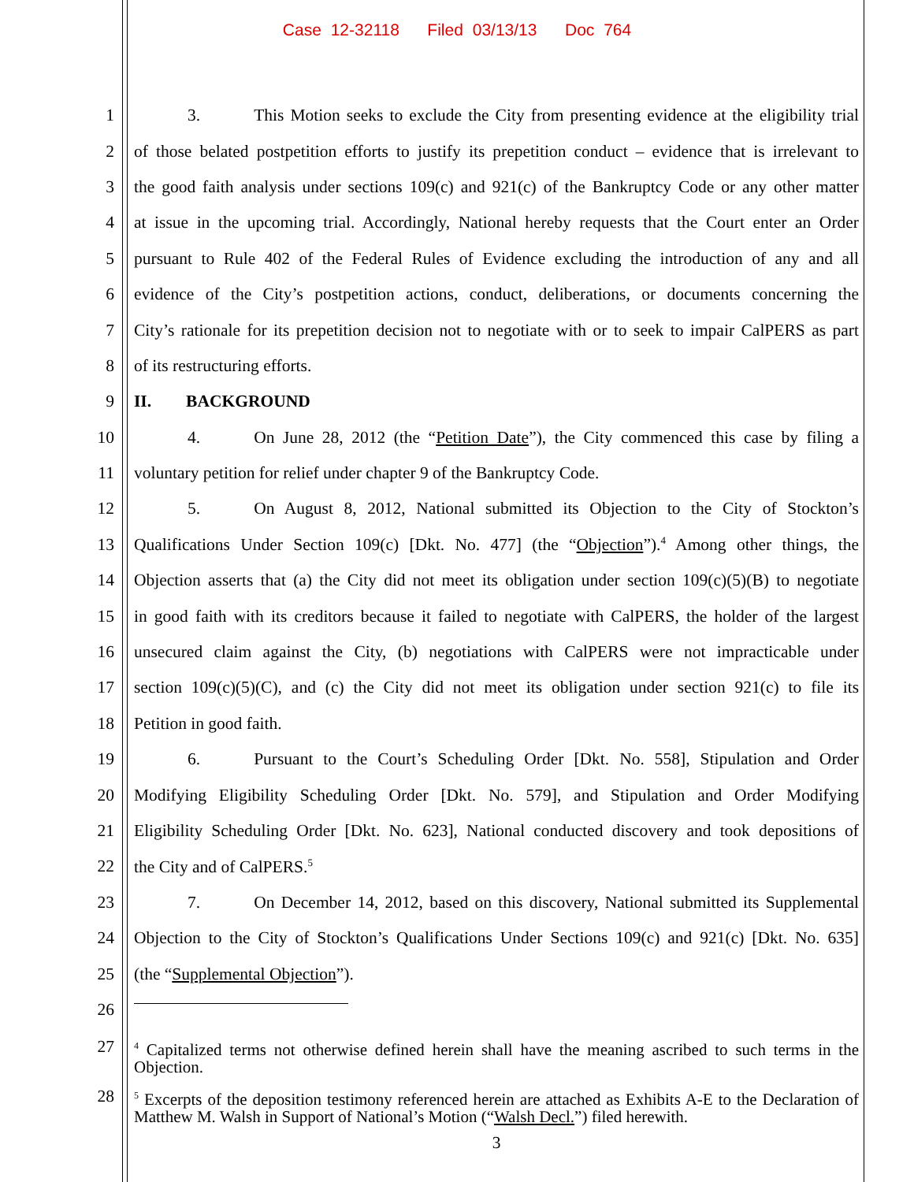Case 12-32118 Filed 03/13/13 Doc 764
1 3. This Motion seeks to exclude the City from presenting evidence at the eligibility trial
2 of those belated postpetition efforts to justify its prepetition conduct – evidence that is irrelevant to
3 the good faith analysis under sections 109(c) and 921(c) of the Bankruptcy Code or any other matter
4 at issue in the upcoming trial. Accordingly, National hereby requests that the Court enter an Order
5 pursuant to Rule 402 of the Federal Rules of Evidence excluding the introduction of any and all
6 evidence of the City’s postpetition actions, conduct, deliberations, or documents concerning the
7 City’s rationale for its prepetition decision not to negotiate with or to seek to impair CalPERS as part
8 of its restructuring efforts.
9 II. BACKGROUND
10 4. On June 28, 2012 (the “Petition Date”), the City commenced this case by filing a
11 voluntary petition for relief under chapter 9 of the Bankruptcy Code.
12 5. On August 8, 2012, National submitted its Objection to the City of Stockton’s
13 Qualifications Under Section 109(c) [Dkt. No. 477] (the “Objection”).<sup>4</sup> Among other things, the
14 Objection asserts that (a) the City did not meet its obligation under section 109(c)(5)(B) to negotiate
15 in good faith with its creditors because it failed to negotiate with CalPERS, the holder of the largest
16 unsecured claim against the City, (b) negotiations with CalPERS were not impracticable under
17 section 109(c)(5)(C), and (c) the City did not meet its obligation under section 921(c) to file its
18 Petition in good faith.
19 6. Pursuant to the Court’s Scheduling Order [Dkt. No. 558], Stipulation and Order
20 Modifying Eligibility Scheduling Order [Dkt. No. 579], and Stipulation and Order Modifying
21 Eligibility Scheduling Order [Dkt. No. 623], National conducted discovery and took depositions of
22 the City and of CalPERS.<sup>5</sup>
23 7. On December 14, 2012, based on this discovery, National submitted its Supplemental
24 Objection to the City of Stockton’s Qualifications Under Sections 109(c) and 921(c) [Dkt. No. 635]
25 (the “Supplemental Objection”).
26
27
<sup>4</sup> Capitalized terms not otherwise defined herein shall have the meaning ascribed to such terms in the Objection.
28
<sup>5</sup> Excerpts of the deposition testimony referenced herein are attached as Exhibits A-E to the Declaration of Matthew M. Walsh in Support of National’s Motion (“Walsh Decl.”) filed herewith.
3